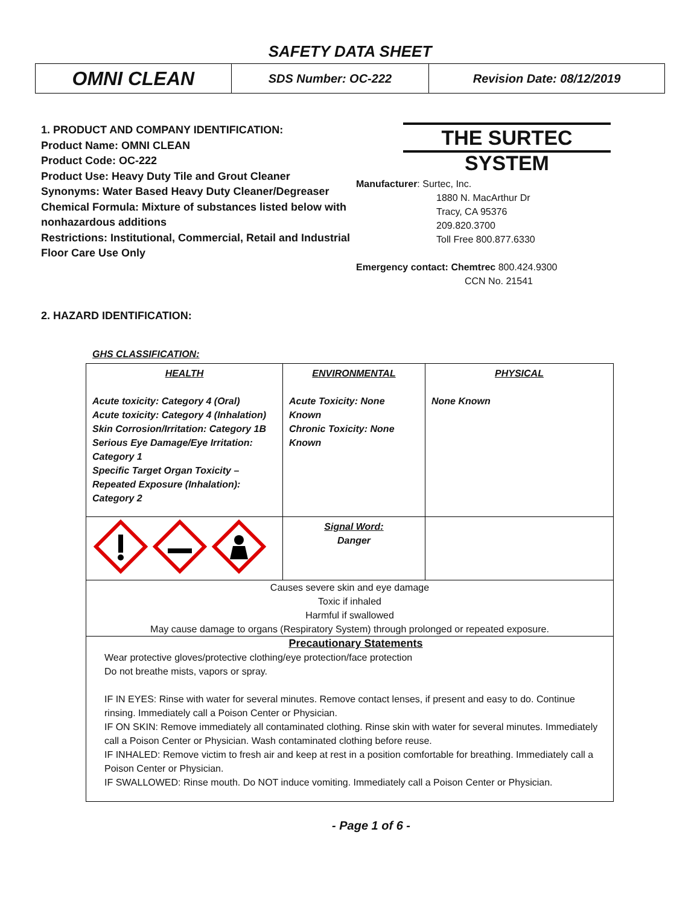SAFETY DATA SHEET
| OMNI CLEAN | SDS Number: OC-222 | Revision Date: 08/12/2019 |
1. PRODUCT AND COMPANY IDENTIFICATION:
Product Name: OMNI CLEAN
Product Code: OC-222
Product Use: Heavy Duty Tile and Grout Cleaner
Synonyms: Water Based Heavy Duty Cleaner/Degreaser
Chemical Formula: Mixture of substances listed below with nonhazardous additions
Restrictions: Institutional, Commercial, Retail and Industrial Floor Care Use Only
THE SURTEC SYSTEM
Manufacturer: Surtec, Inc.
1880 N. MacArthur Dr
Tracy, CA 95376
209.820.3700
Toll Free 800.877.6330
Emergency contact: Chemtrec 800.424.9300
CCN No. 21541
2. HAZARD IDENTIFICATION:
GHS CLASSIFICATION:
| HEALTH Acute toxicity: Category 4 (Oral) Acute toxicity: Category 4 (Inhalation) Skin Corrosion/Irritation: Category 1B Serious Eye Damage/Eye Irritation: Category 1 Specific Target Organ Toxicity – Repeated Exposure (Inhalation): Category 2 | ENVIRONMENTAL Acute Toxicity: None Known Chronic Toxicity: None Known | PHYSICAL None Known |
| | Signal Word: Danger | |
| Causes severe skin and eye damage Toxic if inhaled Harmful if swallowed May cause damage to organs (Respiratory System) through prolonged or repeated exposure. | | |
| Precautionary Statements Wear protective gloves/protective clothing/eye protection/face protection Do not breathe mists, vapors or spray. IF IN EYES: Rinse with water for several minutes. Remove contact lenses, if present and easy to do. Continue rinsing. Immediately call a Poison Center or Physician. IF ON SKIN: Remove immediately all contaminated clothing. Rinse skin with water for several minutes. Immediately call a Poison Center or Physician. Wash contaminated clothing before reuse. IF INHALED: Remove victim to fresh air and keep at rest in a position comfortable for breathing. Immediately call a Poison Center or Physician. IF SWALLOWED: Rinse mouth. Do NOT induce vomiting. Immediately call a Poison Center or Physician. | | |
- Page 1 of 6 -